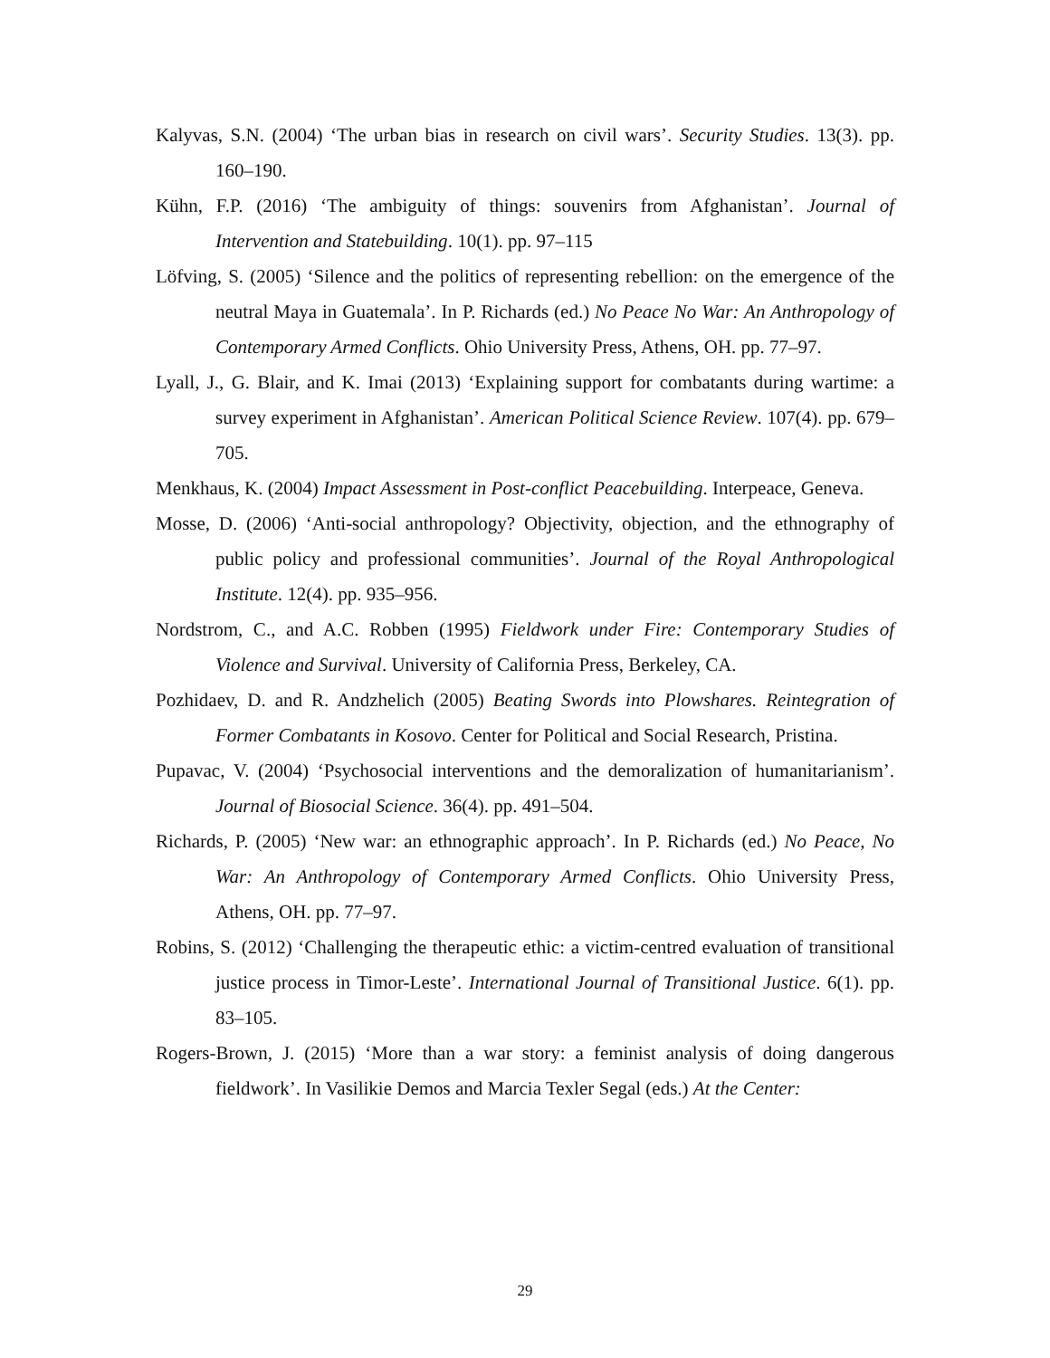Kalyvas, S.N. (2004) ‘The urban bias in research on civil wars’. Security Studies. 13(3). pp. 160–190.
Kühn, F.P. (2016) ‘The ambiguity of things: souvenirs from Afghanistan’. Journal of Intervention and Statebuilding. 10(1). pp. 97–115
Löfving, S. (2005) ‘Silence and the politics of representing rebellion: on the emergence of the neutral Maya in Guatemala’. In P. Richards (ed.) No Peace No War: An Anthropology of Contemporary Armed Conflicts. Ohio University Press, Athens, OH. pp. 77–97.
Lyall, J., G. Blair, and K. Imai (2013) ‘Explaining support for combatants during wartime: a survey experiment in Afghanistan’. American Political Science Review. 107(4). pp. 679–705.
Menkhaus, K. (2004) Impact Assessment in Post-conflict Peacebuilding. Interpeace, Geneva.
Mosse, D. (2006) ‘Anti-social anthropology? Objectivity, objection, and the ethnography of public policy and professional communities’. Journal of the Royal Anthropological Institute. 12(4). pp. 935–956.
Nordstrom, C., and A.C. Robben (1995) Fieldwork under Fire: Contemporary Studies of Violence and Survival. University of California Press, Berkeley, CA.
Pozhidaev, D. and R. Andzhelich (2005) Beating Swords into Plowshares. Reintegration of Former Combatants in Kosovo. Center for Political and Social Research, Pristina.
Pupavac, V. (2004) ‘Psychosocial interventions and the demoralization of humanitarianism’. Journal of Biosocial Science. 36(4). pp. 491–504.
Richards, P. (2005) ‘New war: an ethnographic approach’. In P. Richards (ed.) No Peace, No War: An Anthropology of Contemporary Armed Conflicts. Ohio University Press, Athens, OH. pp. 77–97.
Robins, S. (2012) ‘Challenging the therapeutic ethic: a victim-centred evaluation of transitional justice process in Timor-Leste’. International Journal of Transitional Justice. 6(1). pp. 83–105.
Rogers-Brown, J. (2015) ‘More than a war story: a feminist analysis of doing dangerous fieldwork’. In Vasilikie Demos and Marcia Texler Segal (eds.) At the Center:
29